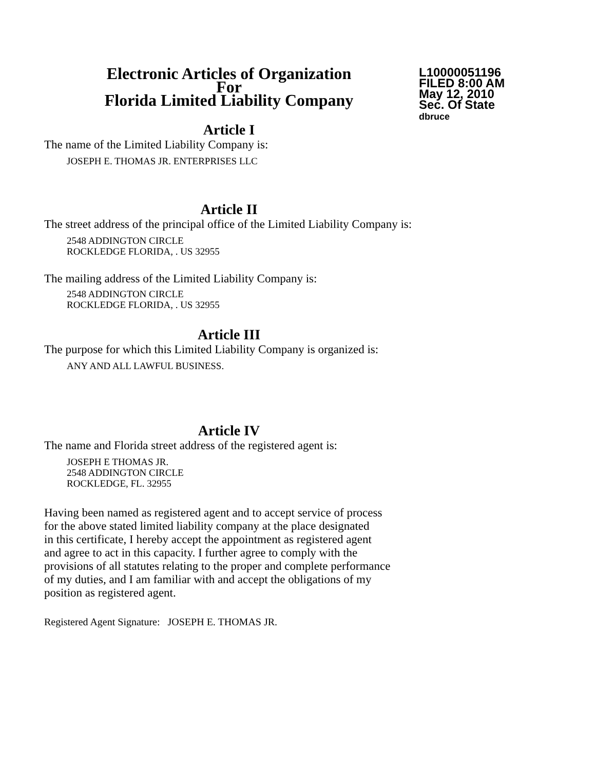Electronic Articles of Organization
For
Florida Limited Liability Company
L10000051196
FILED 8:00 AM
May 12, 2010
Sec. Of State
dbruce
Article I
The name of the Limited Liability Company is:
JOSEPH E. THOMAS JR. ENTERPRISES LLC
Article II
The street address of the principal office of the Limited Liability Company is:
2548 ADDINGTON CIRCLE
ROCKLEDGE FLORIDA, . US 32955
The mailing address of the Limited Liability Company is:
2548 ADDINGTON CIRCLE
ROCKLEDGE FLORIDA, . US 32955
Article III
The purpose for which this Limited Liability Company is organized is:
ANY AND ALL LAWFUL BUSINESS.
Article IV
The name and Florida street address of the registered agent is:
JOSEPH E THOMAS JR.
2548 ADDINGTON CIRCLE
ROCKLEDGE, FL. 32955
Having been named as registered agent and to accept service of process
for the above stated limited liability company at the place designated
in this certificate, I hereby accept the appointment as registered agent
and agree to act in this capacity. I further agree to comply with the
provisions of all statutes relating to the proper and complete performance
of my duties, and I am familiar with and accept the obligations of my
position as registered agent.
Registered Agent Signature: JOSEPH E. THOMAS JR.